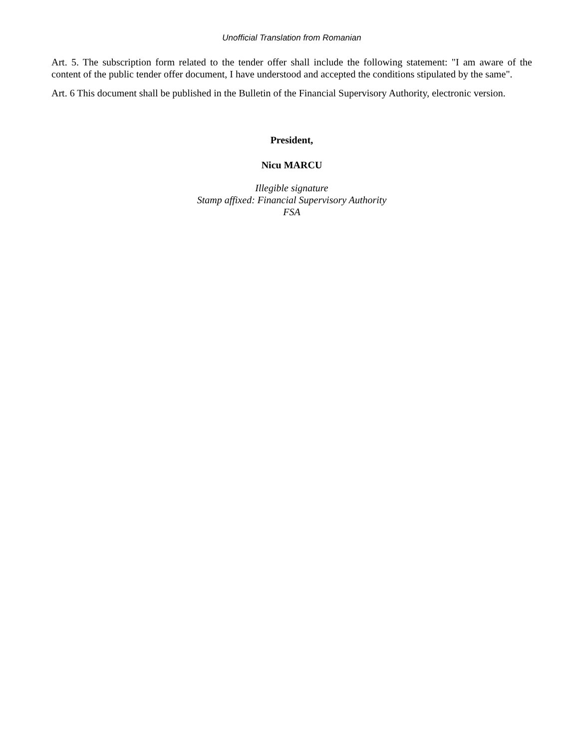Unofficial Translation from Romanian
Art. 5. The subscription form related to the tender offer shall include the following statement: "I am aware of the content of the public tender offer document, I have understood and accepted the conditions stipulated by the same".
Art. 6 This document shall be published in the Bulletin of the Financial Supervisory Authority, electronic version.
President,
Nicu MARCU
Illegible signature
Stamp affixed: Financial Supervisory Authority
FSA